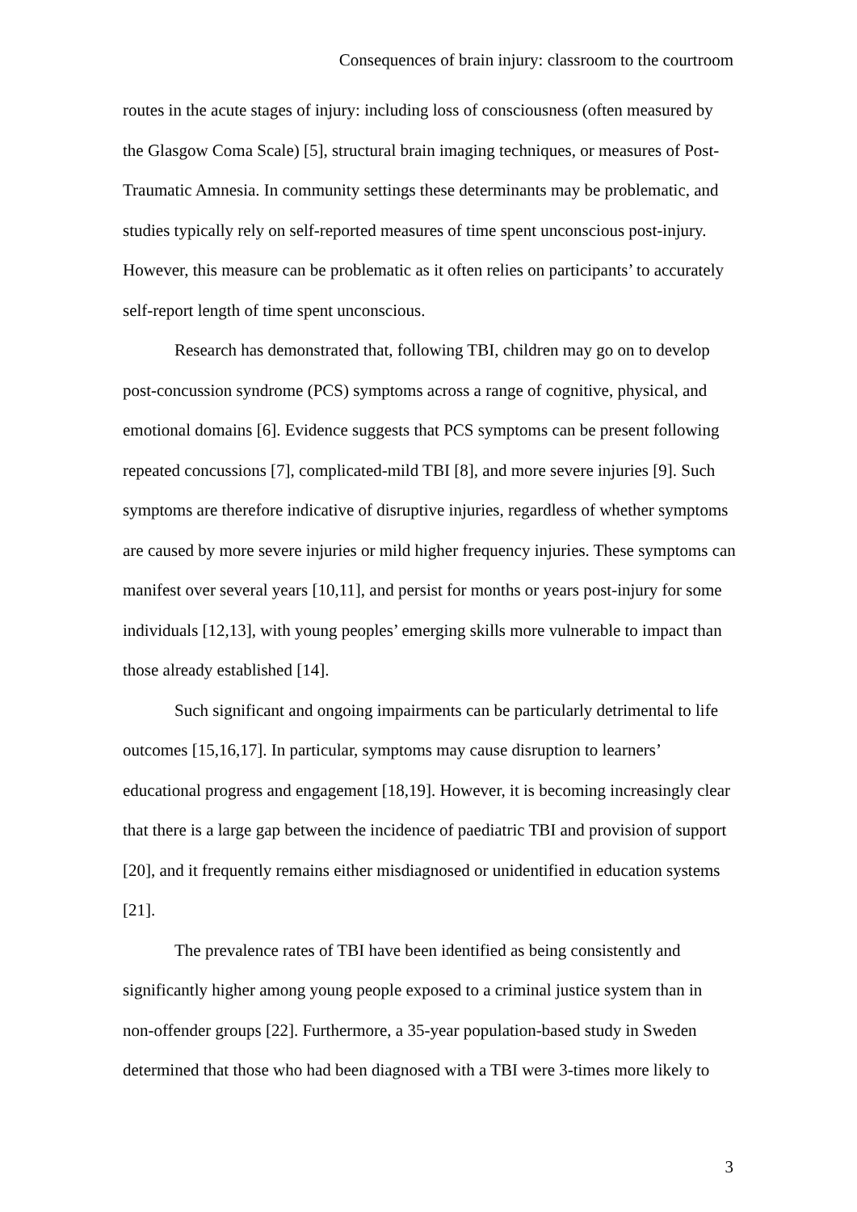Consequences of brain injury: classroom to the courtroom
routes in the acute stages of injury: including loss of consciousness (often measured by the Glasgow Coma Scale) [5], structural brain imaging techniques, or measures of Post-Traumatic Amnesia. In community settings these determinants may be problematic, and studies typically rely on self-reported measures of time spent unconscious post-injury. However, this measure can be problematic as it often relies on participants’ to accurately self-report length of time spent unconscious.
Research has demonstrated that, following TBI, children may go on to develop post-concussion syndrome (PCS) symptoms across a range of cognitive, physical, and emotional domains [6]. Evidence suggests that PCS symptoms can be present following repeated concussions [7], complicated-mild TBI [8], and more severe injuries [9]. Such symptoms are therefore indicative of disruptive injuries, regardless of whether symptoms are caused by more severe injuries or mild higher frequency injuries. These symptoms can manifest over several years [10,11], and persist for months or years post-injury for some individuals [12,13], with young peoples’ emerging skills more vulnerable to impact than those already established [14].
Such significant and ongoing impairments can be particularly detrimental to life outcomes [15,16,17]. In particular, symptoms may cause disruption to learners’ educational progress and engagement [18,19]. However, it is becoming increasingly clear that there is a large gap between the incidence of paediatric TBI and provision of support [20], and it frequently remains either misdiagnosed or unidentified in education systems [21].
The prevalence rates of TBI have been identified as being consistently and significantly higher among young people exposed to a criminal justice system than in non-offender groups [22]. Furthermore, a 35-year population-based study in Sweden determined that those who had been diagnosed with a TBI were 3-times more likely to
3